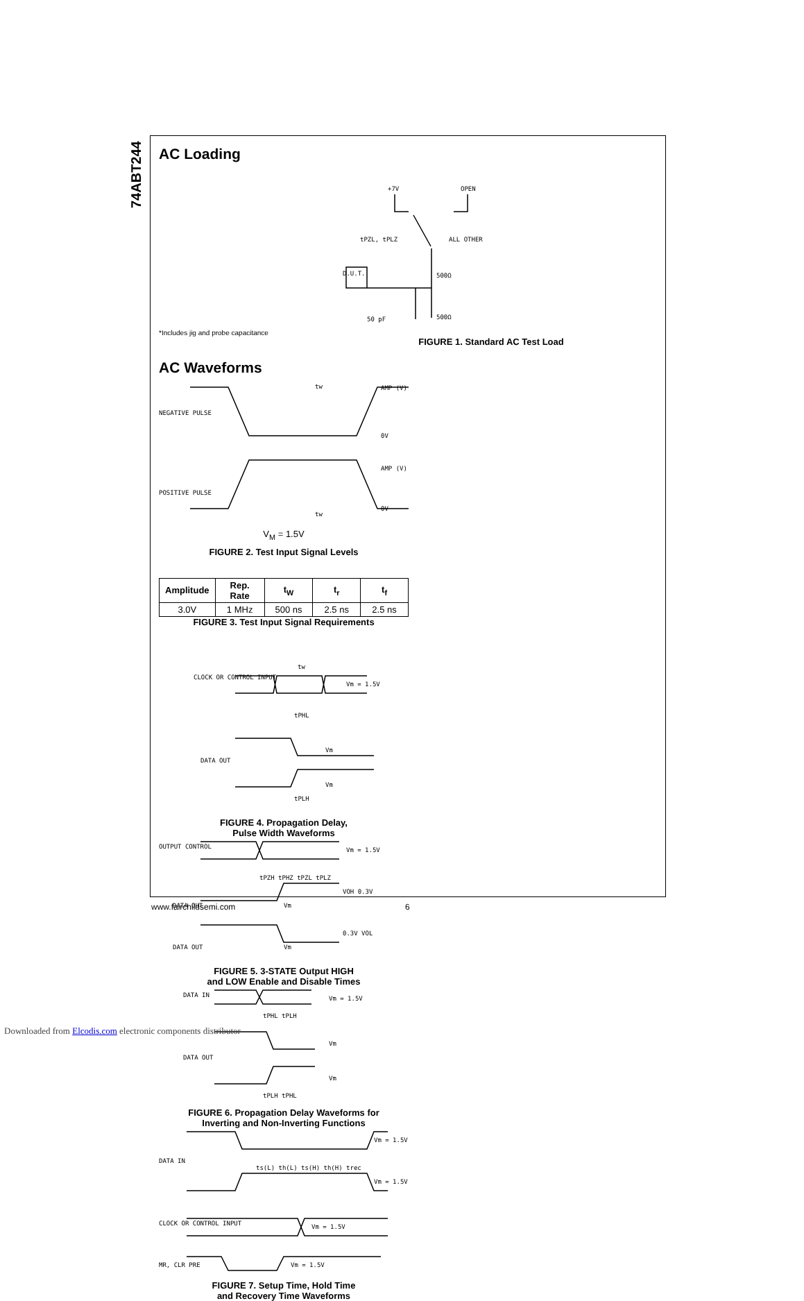74ABT244
AC Loading
+7V
OPEN
tPZL, tPLZ
ALL OTHER
D.U.T.
500Ω
500Ω
50 pF
*Includes jig and probe capacitance
FIGURE 1. Standard AC Test Load
AC Waveforms
NEGATIVE PULSE
POSITIVE PULSE
AMP (V)
0V
AMP (V)
0V
tw
tw
V<sub>M</sub> = 1.5V
FIGURE 2. Test Input Signal Levels
| Amplitude | Rep. Rate | t<sub>W</sub> | t<sub>r</sub> | t<sub>f</sub> |
| --- | --- | --- | --- | --- |
| 3.0V | 1 MHz | 500 ns | 2.5 ns | 2.5 ns |
FIGURE 3. Test Input Signal Requirements
CLOCK OR CONTROL INPUT
Vm = 1.5V
DATA OUT
Vm
Vm
tPHL
tPLH
tw
FIGURE 4. Propagation Delay,
Pulse Width Waveforms
OUTPUT CONTROL
Vm = 1.5V
DATA OUT
DATA OUT
Vm
Vm
VOH 0.3V
0.3V VOL
tPZH tPHZ tPZL tPLZ
FIGURE 5. 3-STATE Output HIGH
and LOW Enable and Disable Times
DATA IN
DATA OUT
Vm = 1.5V
Vm
Vm
tPHL tPLH
tPLH tPHL
FIGURE 6. Propagation Delay Waveforms for
Inverting and Non-Inverting Functions
DATA IN
CLOCK OR CONTROL INPUT
MR, CLR PRE
Vm = 1.5V
Vm = 1.5V
Vm = 1.5V
Vm = 1.5V
ts(L) th(L) ts(H) th(H) trec
FIGURE 7. Setup Time, Hold Time
and Recovery Time Waveforms
www.fairchildsemi.com 6
Downloaded from Elcodis.com electronic components distributor